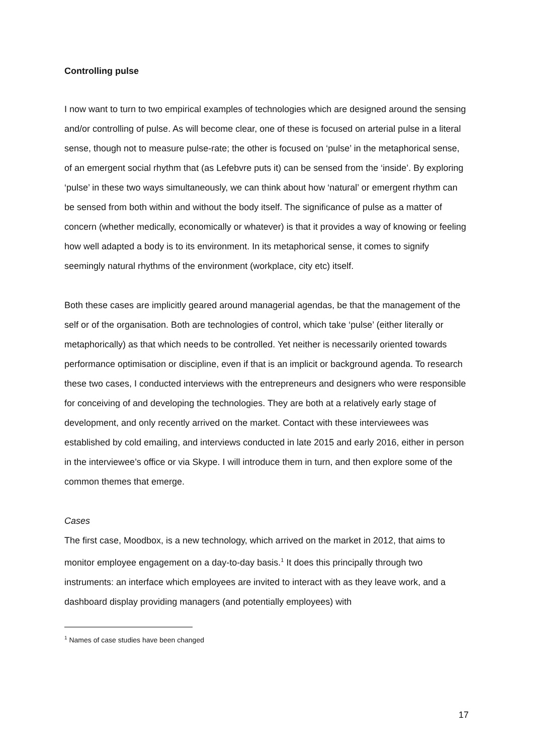Controlling pulse
I now want to turn to two empirical examples of technologies which are designed around the sensing and/or controlling of pulse. As will become clear, one of these is focused on arterial pulse in a literal sense, though not to measure pulse-rate; the other is focused on ‘pulse’ in the metaphorical sense, of an emergent social rhythm that (as Lefebvre puts it) can be sensed from the ‘inside’. By exploring ‘pulse’ in these two ways simultaneously, we can think about how ‘natural’ or emergent rhythm can be sensed from both within and without the body itself. The significance of pulse as a matter of concern (whether medically, economically or whatever) is that it provides a way of knowing or feeling how well adapted a body is to its environment. In its metaphorical sense, it comes to signify seemingly natural rhythms of the environment (workplace, city etc) itself.
Both these cases are implicitly geared around managerial agendas, be that the management of the self or of the organisation. Both are technologies of control, which take ‘pulse’ (either literally or metaphorically) as that which needs to be controlled. Yet neither is necessarily oriented towards performance optimisation or discipline, even if that is an implicit or background agenda. To research these two cases, I conducted interviews with the entrepreneurs and designers who were responsible for conceiving of and developing the technologies. They are both at a relatively early stage of development, and only recently arrived on the market. Contact with these interviewees was established by cold emailing, and interviews conducted in late 2015 and early 2016, either in person in the interviewee’s office or via Skype. I will introduce them in turn, and then explore some of the common themes that emerge.
Cases
The first case, Moodbox, is a new technology, which arrived on the market in 2012, that aims to monitor employee engagement on a day-to-day basis.<sup>1</sup> It does this principally through two instruments: an interface which employees are invited to interact with as they leave work, and a dashboard display providing managers (and potentially employees) with
<sup>1</sup> Names of case studies have been changed
17